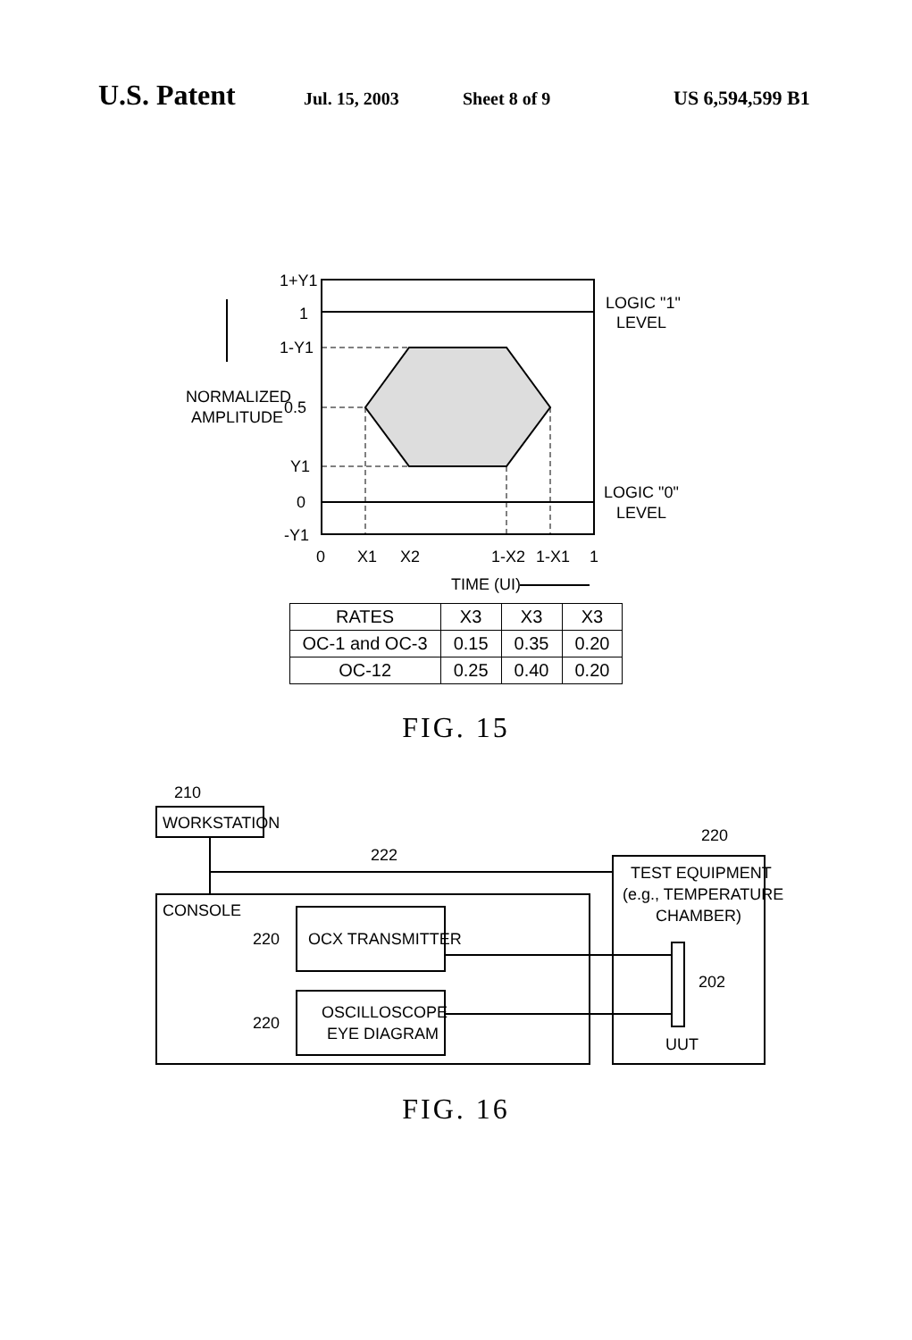U.S. Patent Jul. 15, 2003 Sheet 8 of 9 US 6,594,599 B1
1+Y1
1
1-Y1
0.5
Y1
0
-Y1
NORMALIZED
AMPLITUDE
LOGIC "1"
LEVEL
LOGIC "0"
LEVEL
0
X1
X2
1-X2
1-X1
1
TIME (UI)
| RATES | X3 | X3 | X3 |
| --- | --- | --- | --- |
| OC-1 and OC-3 | 0.15 | 0.35 | 0.20 |
| OC-12 | 0.25 | 0.40 | 0.20 |
FIG. 15
WORKSTATION
210
222
CONSOLE
OCX TRANSMITTER
220
OSCILLOSCOPE
EYE DIAGRAM
220
TEST EQUIPMENT
(e.g., TEMPERATURE
CHAMBER)
220
202
UUT
FIG. 16